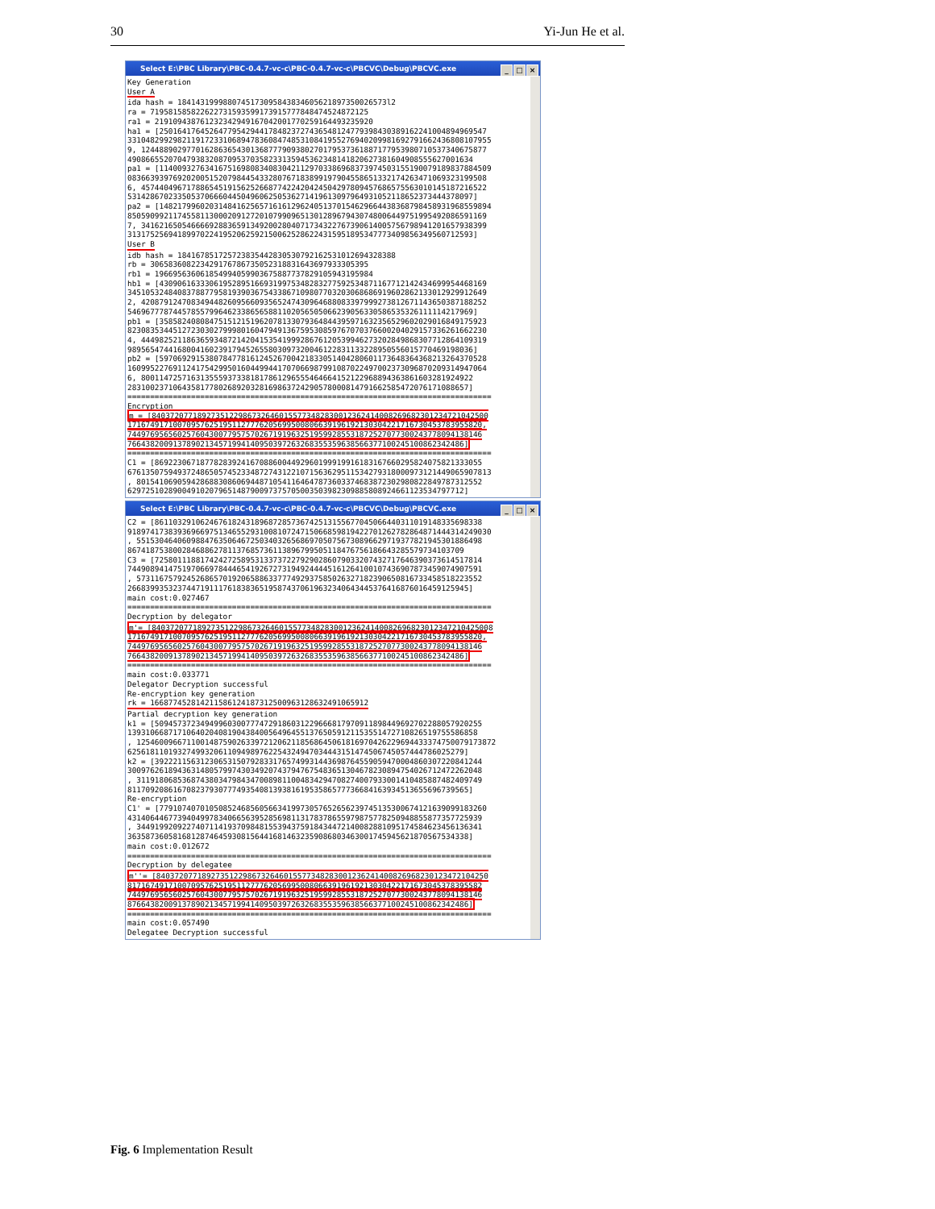30 Yi-Jun He et al.
Select E:\PBC Library\PBC-0.4.7-vc-c\PBC-0.4.7-vc-c\PBCVC\Debug\PBCVC.exe
_ □ ×
Key Generation User A ida hash = 1841431999880745173095843834605621897350026573l2 ra = 719581585822622731593599173915777848474524872125 ra1 = 219109438761232342949167042001770259164493235920 ha1 = [250164176452647795429441784823727436548124779398430389162241004894969547 33104829929821191723310689478360847485310841955276940209981692791662436808107955 9, 1244889029770162863654301368777909380270179537361887177953980710537340675877 4908665520704793832087095370358233135945362348141820627381604908555627001634 pa1 = [1140093276341675169808340830421129703386968373974503155190079189837884509 0836639397692020051520798445433280767183899197904558651332174263471069323199508 6, 4574404967178865451915625266877422420424504297809457686575563010145187216522 5314286702335053706660445049606250536271419613097964931052118652373444378097] pa2 = [1482179960203148416256571616129624051370154629664438368798458931968559894 8505909921174558113000209127201079909651301289679430748006449751995492086591169 7, 3416216505466669288365913492002804071734322767390614005756798941201657938399 3131752569418997022419520625921500625286224315951895347773409856349560712593] User B idb hash = 184167851725723835442830530792162531012694328388 rb = 306583608223429176786735052318831643697933305395 rb1 = 196695636061854994059903675887737829105943195984 hb1 = [430906163330619528951669319975348283277592534871167712142434699954468169 3451053248408378877958193903675433867109807703203068686919602862133012929912649 2, 4208791247083494482609566093565247430964688083397999273812671143650387188252 5469677787445785579964623386565881102056505066239056330586535326111114217969] pb1 = [358582408084751512151962078133079364844395971632356529602029016849175923 8230835344512723030279998016047949136759530859767070376600204029157336261662230 4, 4449825211863659348721420415354199928676120539946273202849868307712864109319 9895654744168004160239179452655803097320046122831133228950556015770469198036] pb2 = [597069291538078477816124526700421833051404280601173648364368213264370528 1609952276911241754299501604499441707066987991087022497002373096870209314947064 6, 8001147257163135559373381817861296555464664152122968894363861603281924922 283100237106435817780268920328169863724290578000814791662585472076171088657] ================================================================================ Encryption m = [84037207718927351229867326460155773482830012362414008269682301234721042500 171674917100709576251951127776205699500806639196192130304221716730453783955820, 744976956560257604300779575702671919632519599285531872527077300243778094138146 76643820091378902134571994140950397263268355359638566377100245100862342486] ================================================================================ C1 = [869223067187782839241670886004492960199919916183167660295824075821333055 67613507594937248650574523348727431221071563629511534279318000973121449065907813 , 8015410690594286883086069448710541164647873603374683872302980822849787312552 62972510289004910207965148790097375705003503982309885808924661123534797712]
Select E:\PBC Library\PBC-0.4.7-vc-c\PBC-0.4.7-vc-c\PBCVC\Debug\PBCVC.exe
_ □ ×
C2 = [861103291062467618243189687285736742513155677045066440311019148335698338 91897417383936966975134655293100810724715066859819422701262782864871444314249030 , 5515304640609884763506467250340326568697050756730896629719377821945301886498 86741875380028468862781137685736113896799505118476756186643285579734103709 C3 = [725801118817424272589531337372279290286079033207432717646390373614517814 744908941475197066978444654192672731949244445161264100107436907873459074907591 , 5731167579245268657019206588633777492937585026327182390650816733458518223552 266839935323744719111761838365195874370619632340643445376416876016459125945] main cost:0.027467 ================================================================================ Decryption by delegator m'= [840372077189273512298673264601557734828300123624140082696823012347210425008 171674917100709576251951127776205699500806639196192130304221716730453783955820, 744976956560257604300779575702671919632519599285531872527077300243778094138146 76643820091378902134571994140950397263268355359638566377100245100862342486] ================================================================================ main cost:0.033771 Delegator Decryption successful Re-encryption key generation rk = 166877452814211586124187312500963128632491065912 Partial decryption key generation k1 = [509457372349499603007774729186031229666817970911898449692702288057920255 13931066871710640204081904384005649645513765059121153551472710826519755586858 , 1254600966711001487590263397212062118568645061816970426229694433374750079173872 62561811019327499320611094989762254324947034443151474506745057444786025279] k2 = [392221156312306531507928331765749931443698764559059470004860307220841244 300976261894363148057997430349207437947675483651304678230894754026712472262048 , 3119180685368743803479843470089811004834294708274007933001410485887482409749 811709208616708237930777493540813938161953586577736684163934513655696739565] Re-encryption C1' = [779107407010508524685605663419973057652656239745135300674121639099183260 431406446773940499783406656395285698113178378655979875778250948855877357725939 , 3449199209227407114193709848155394375918434472140082881095174584623456136341 363587360581681287464593081564416814632359086803463001745945621870567534338] main cost:0.012672 ================================================================================ Decryption by delegatee m''= [8403720771892735122986732646015577348283001236241400826968230123472104250 817167491710070957625195112777620569950080663919619213030422171673045378395582 744976956560257604300779575702671919632519599285531872527077300243778094138146 876643820091378902134571994140950397263268355359638566377100245100862342486] ================================================================================ main cost:0.057490 Delegatee Decryption successful
Fig. 6 Implementation Result